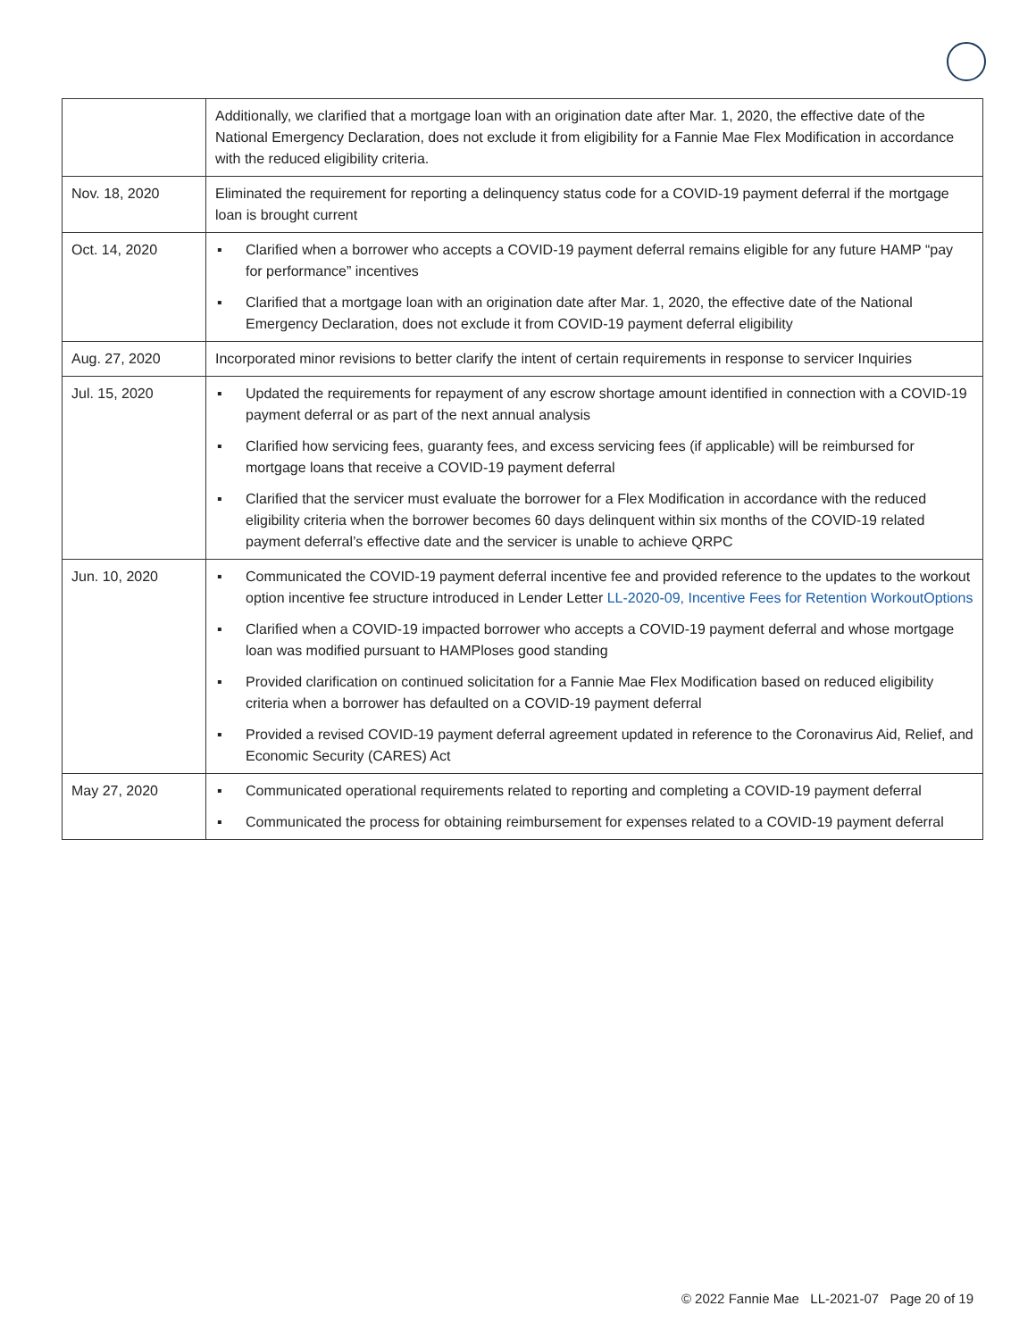| | Additionally, we clarified that a mortgage loan with an origination date after Mar. 1, 2020, the effective date of the National Emergency Declaration, does not exclude it from eligibility for a Fannie Mae Flex Modification in accordance with the reduced eligibility criteria. |
| Nov. 18, 2020 | Eliminated the requirement for reporting a delinquency status code for a COVID-19 payment deferral if the mortgage loan is brought current |
| Oct. 14, 2020 | ▪ Clarified when a borrower who accepts a COVID-19 payment deferral remains eligible for any future HAMP “pay for performance” incentives ▪ Clarified that a mortgage loan with an origination date after Mar. 1, 2020, the effective date of the National Emergency Declaration, does not exclude it from COVID-19 payment deferral eligibility |
| Aug. 27, 2020 | Incorporated minor revisions to better clarify the intent of certain requirements in response to servicer Inquiries |
| Jul. 15, 2020 | ▪ Updated the requirements for repayment of any escrow shortage amount identified in connection with a COVID-19 payment deferral or as part of the next annual analysis ▪ Clarified how servicing fees, guaranty fees, and excess servicing fees (if applicable) will be reimbursed for mortgage loans that receive a COVID-19 payment deferral ▪ Clarified that the servicer must evaluate the borrower for a Flex Modification in accordance with the reduced eligibility criteria when the borrower becomes 60 days delinquent within six months of the COVID-19 related payment deferral’s effective date and the servicer is unable to achieve QRPC |
| Jun. 10, 2020 | ▪ Communicated the COVID-19 payment deferral incentive fee and provided reference to the updates to the workout option incentive fee structure introduced in Lender Letter LL-2020-09, Incentive Fees for Retention WorkoutOptions ▪ Clarified when a COVID-19 impacted borrower who accepts a COVID-19 payment deferral and whose mortgage loan was modified pursuant to HAMPloses good standing ▪ Provided clarification on continued solicitation for a Fannie Mae Flex Modification based on reduced eligibility criteria when a borrower has defaulted on a COVID-19 payment deferral ▪ Provided a revised COVID-19 payment deferral agreement updated in reference to the Coronavirus Aid, Relief, and Economic Security (CARES) Act |
| May 27, 2020 | ▪ Communicated operational requirements related to reporting and completing a COVID-19 payment deferral ▪ Communicated the process for obtaining reimbursement for expenses related to a COVID-19 payment deferral |
© 2022 Fannie Mae LL-2021-07 Page 20 of 19